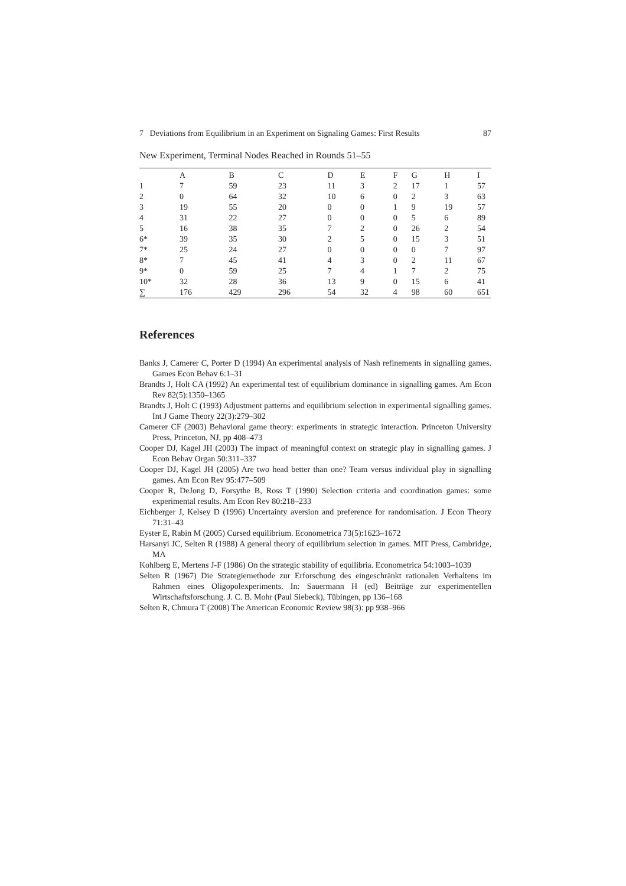7 Deviations from Equilibrium in an Experiment on Signaling Games: First Results 87
New Experiment, Terminal Nodes Reached in Rounds 51–55
| | A | B | C | D | E | F | G | H | I |
| --- | --- | --- | --- | --- | --- | --- | --- | --- | --- |
| 1 | 7 | 59 | 23 | 11 | 3 | 2 | 17 | 1 | 57 |
| 2 | 0 | 64 | 32 | 10 | 6 | 0 | 2 | 3 | 63 |
| 3 | 19 | 55 | 20 | 0 | 0 | 1 | 9 | 19 | 57 |
| 4 | 31 | 22 | 27 | 0 | 0 | 0 | 5 | 6 | 89 |
| 5 | 16 | 38 | 35 | 7 | 2 | 0 | 26 | 2 | 54 |
| 6* | 39 | 35 | 30 | 2 | 5 | 0 | 15 | 3 | 51 |
| 7* | 25 | 24 | 27 | 0 | 0 | 0 | 0 | 7 | 97 |
| 8* | 7 | 45 | 41 | 4 | 3 | 0 | 2 | 11 | 67 |
| 9* | 0 | 59 | 25 | 7 | 4 | 1 | 7 | 2 | 75 |
| 10* | 32 | 28 | 36 | 13 | 9 | 0 | 15 | 6 | 41 |
| ∑ | 176 | 429 | 296 | 54 | 32 | 4 | 98 | 60 | 651 |
References
Banks J, Camerer C, Porter D (1994) An experimental analysis of Nash refinements in signalling games. Games Econ Behav 6:1–31
Brandts J, Holt CA (1992) An experimental test of equilibrium dominance in signalling games. Am Econ Rev 82(5):1350–1365
Brandts J, Holt C (1993) Adjustment patterns and equilibrium selection in experimental signalling games. Int J Game Theory 22(3):279–302
Camerer CF (2003) Behavioral game theory: experiments in strategic interaction. Princeton University Press, Princeton, NJ, pp 408–473
Cooper DJ, Kagel JH (2003) The impact of meaningful context on strategic play in signalling games. J Econ Behav Organ 50:311–337
Cooper DJ, Kagel JH (2005) Are two head better than one? Team versus individual play in signalling games. Am Econ Rev 95:477–509
Cooper R, DeJong D, Forsythe B, Ross T (1990) Selection criteria and coordination games: some experimental results. Am Econ Rev 80:218–233
Eichberger J, Kelsey D (1996) Uncertainty aversion and preference for randomisation. J Econ Theory 71:31–43
Eyster E, Rabin M (2005) Cursed equilibrium. Econometrica 73(5):1623–1672
Harsanyi JC, Selten R (1988) A general theory of equilibrium selection in games. MIT Press, Cambridge, MA
Kohlberg E, Mertens J-F (1986) On the strategic stability of equilibria. Econometrica 54:1003–1039
Selten R (1967) Die Strategiemethode zur Erforschung des eingeschränkt rationalen Verhaltens im Rahmen eines Oligopolexperiments. In: Sauermann H (ed) Beiträge zur experimentellen Wirtschaftsforschung. J. C. B. Mohr (Paul Siebeck), Tübingen, pp 136–168
Selten R, Chmura T (2008) The American Economic Review 98(3): pp 938–966